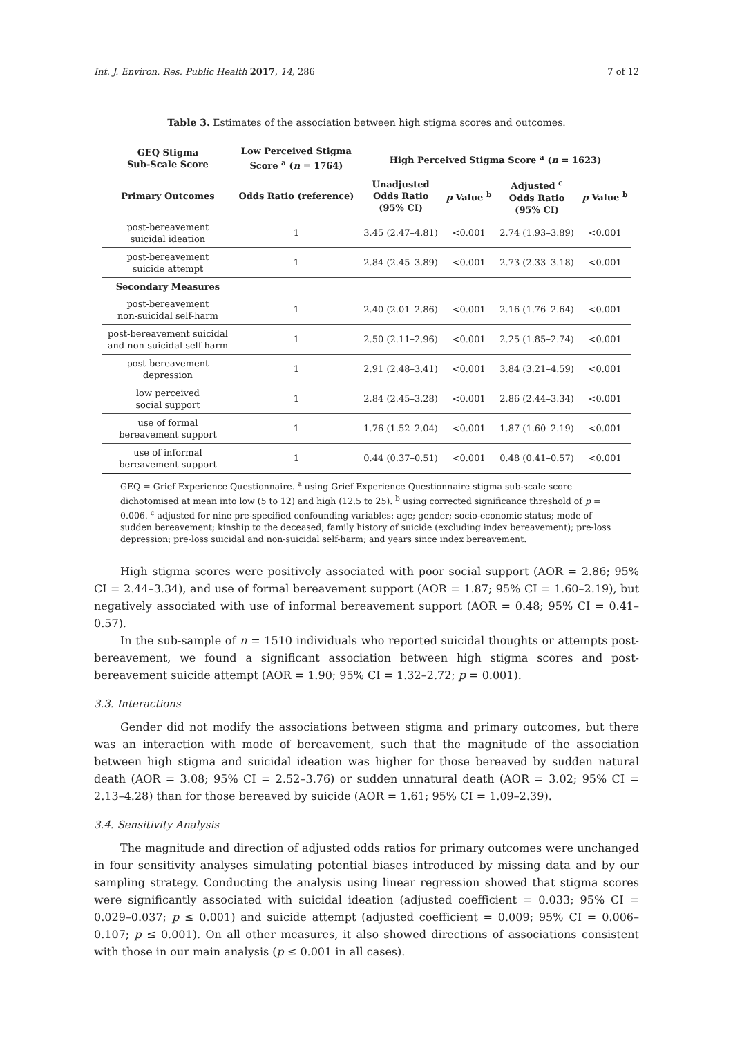Int. J. Environ. Res. Public Health 2017, 14, 286 7 of 12
Table 3. Estimates of the association between high stigma scores and outcomes.
| GEQ Stigma Sub-Scale Score | Low Perceived Stigma Score <sup>a</sup> ( n = 1764) | High Perceived Stigma Score <sup>a</sup> ( n = 1623) | | | |
| --- | --- | --- | --- | --- | --- |
| Primary Outcomes | Odds Ratio (reference) | Unadjusted Odds Ratio (95% CI) | p Value <sup>b</sup> | Adjusted <sup>c</sup> Odds Ratio (95% CI) | p Value <sup>b</sup> |
| post-bereavement suicidal ideation | 1 | 3.45 (2.47–4.81) | <0.001 | 2.74 (1.93–3.89) | <0.001 |
| post-bereavement suicide attempt | 1 | 2.84 (2.45–3.89) | <0.001 | 2.73 (2.33–3.18) | <0.001 |
| Secondary Measures | | | | | |
| post-bereavement non-suicidal self-harm | 1 | 2.40 (2.01–2.86) | <0.001 | 2.16 (1.76–2.64) | <0.001 |
| post-bereavement suicidal and non-suicidal self-harm | 1 | 2.50 (2.11–2.96) | <0.001 | 2.25 (1.85–2.74) | <0.001 |
| post-bereavement depression | 1 | 2.91 (2.48–3.41) | <0.001 | 3.84 (3.21–4.59) | <0.001 |
| low perceived social support | 1 | 2.84 (2.45–3.28) | <0.001 | 2.86 (2.44–3.34) | <0.001 |
| use of formal bereavement support | 1 | 1.76 (1.52–2.04) | <0.001 | 1.87 (1.60–2.19) | <0.001 |
| use of informal bereavement support | 1 | 0.44 (0.37–0.51) | <0.001 | 0.48 (0.41–0.57) | <0.001 |
GEQ = Grief Experience Questionnaire. <sup>a</sup> using Grief Experience Questionnaire stigma sub-scale score dichotomised at mean into low (5 to 12) and high (12.5 to 25). <sup>b</sup> using corrected significance threshold of p = 0.006. <sup>c</sup> adjusted for nine pre-specified confounding variables: age; gender; socio-economic status; mode of sudden bereavement; kinship to the deceased; family history of suicide (excluding index bereavement); pre-loss depression; pre-loss suicidal and non-suicidal self-harm; and years since index bereavement.
High stigma scores were positively associated with poor social support (AOR = 2.86; 95% CI = 2.44–3.34), and use of formal bereavement support (AOR = 1.87; 95% CI = 1.60–2.19), but negatively associated with use of informal bereavement support (AOR = 0.48; 95% CI = 0.41–0.57).
In the sub-sample of n = 1510 individuals who reported suicidal thoughts or attempts post-bereavement, we found a significant association between high stigma scores and post-bereavement suicide attempt (AOR = 1.90; 95% CI = 1.32–2.72; p = 0.001).
3.3. Interactions
Gender did not modify the associations between stigma and primary outcomes, but there was an interaction with mode of bereavement, such that the magnitude of the association between high stigma and suicidal ideation was higher for those bereaved by sudden natural death (AOR = 3.08; 95% CI = 2.52–3.76) or sudden unnatural death (AOR = 3.02; 95% CI = 2.13–4.28) than for those bereaved by suicide (AOR = 1.61; 95% CI = 1.09–2.39).
3.4. Sensitivity Analysis
The magnitude and direction of adjusted odds ratios for primary outcomes were unchanged in four sensitivity analyses simulating potential biases introduced by missing data and by our sampling strategy. Conducting the analysis using linear regression showed that stigma scores were significantly associated with suicidal ideation (adjusted coefficient = 0.033; 95% CI = 0.029–0.037; p ≤ 0.001) and suicide attempt (adjusted coefficient = 0.009; 95% CI = 0.006–0.107; p ≤ 0.001). On all other measures, it also showed directions of associations consistent with those in our main analysis (p ≤ 0.001 in all cases).